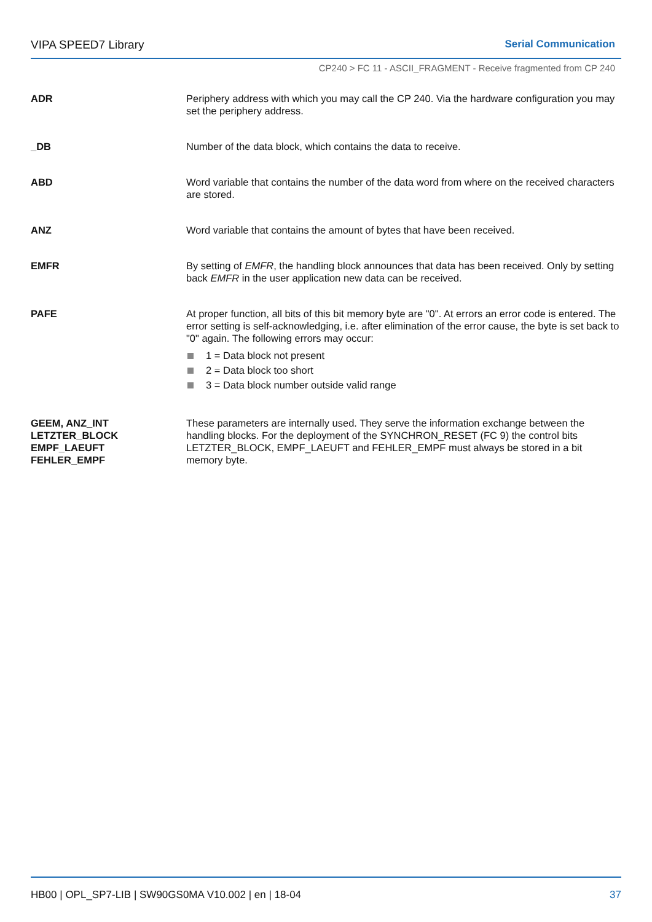VIPA SPEED7 Library Serial Communication
CP240 > FC 11 - ASCII_FRAGMENT - Receive fragmented from CP 240
ADR Periphery address with which you may call the CP 240. Via the hardware configuration you may set the periphery address.
_DB Number of the data block, which contains the data to receive.
ABD Word variable that contains the number of the data word from where on the received characters are stored.
ANZ Word variable that contains the amount of bytes that have been received.
EMFR By setting of EMFR, the handling block announces that data has been received. Only by setting back EMFR in the user application new data can be received.
PAFE At proper function, all bits of this bit memory byte are "0". At errors an error code is entered. The error setting is self-acknowledging, i.e. after elimination of the error cause, the byte is set back to "0" again. The following errors may occur:
1 = Data block not present
2 = Data block too short
3 = Data block number outside valid range
GEEM, ANZ_INT
LETZTER_BLOCK
EMPF_LAEUFT
FEHLER_EMPF
These parameters are internally used. They serve the information exchange between the handling blocks. For the deployment of the SYNCHRON_RESET (FC 9) the control bits LETZTER_BLOCK, EMPF_LAEUFT and FEHLER_EMPF must always be stored in a bit memory byte.
HB00 | OPL_SP7-LIB | SW90GS0MA V10.002 | en | 18-04
37